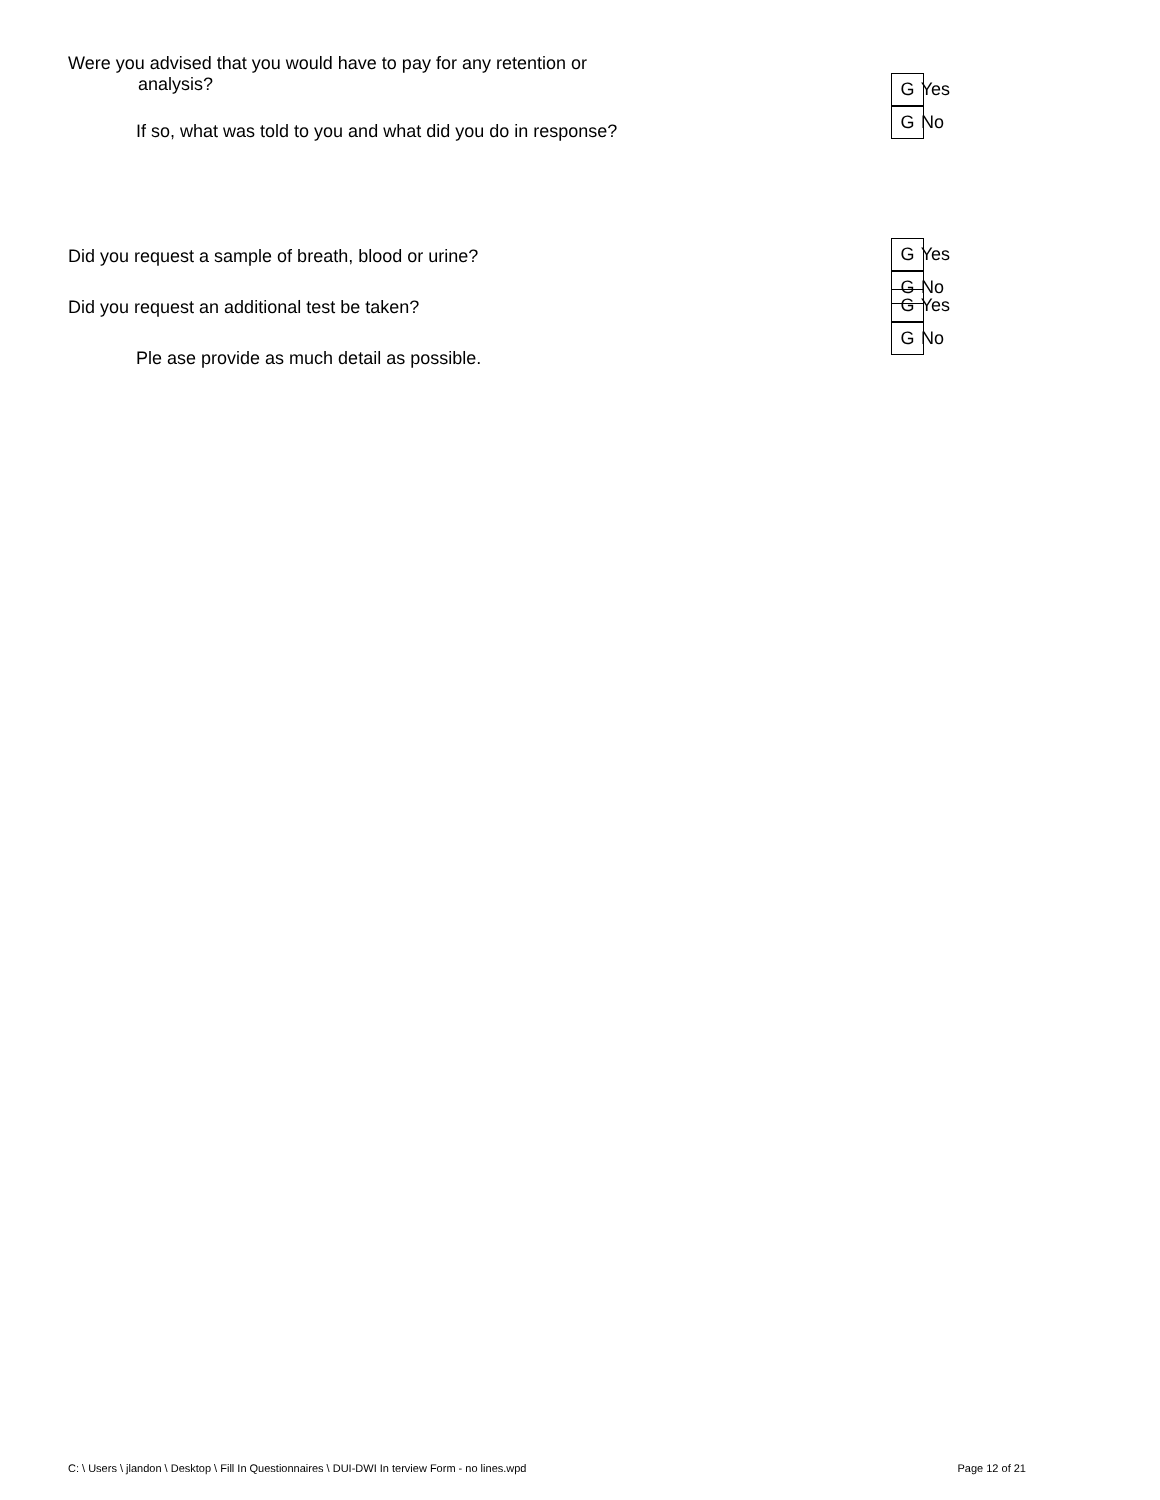Were you advised that you would have to pay for any retention or
analysis?
G Yes G No
If so, what was told to you and what did you do in response?
Did you request a sample of breath, blood or urine?
G Yes G No
Did you request an additional test be taken?
G Yes G No
Ple ase provide as much detail as possible.
C: \ Users \ jlandon \ Desktop \ Fill In Questionnaires \ DUI-DWI In terview Form - no lines.wpd Page 12 of 21